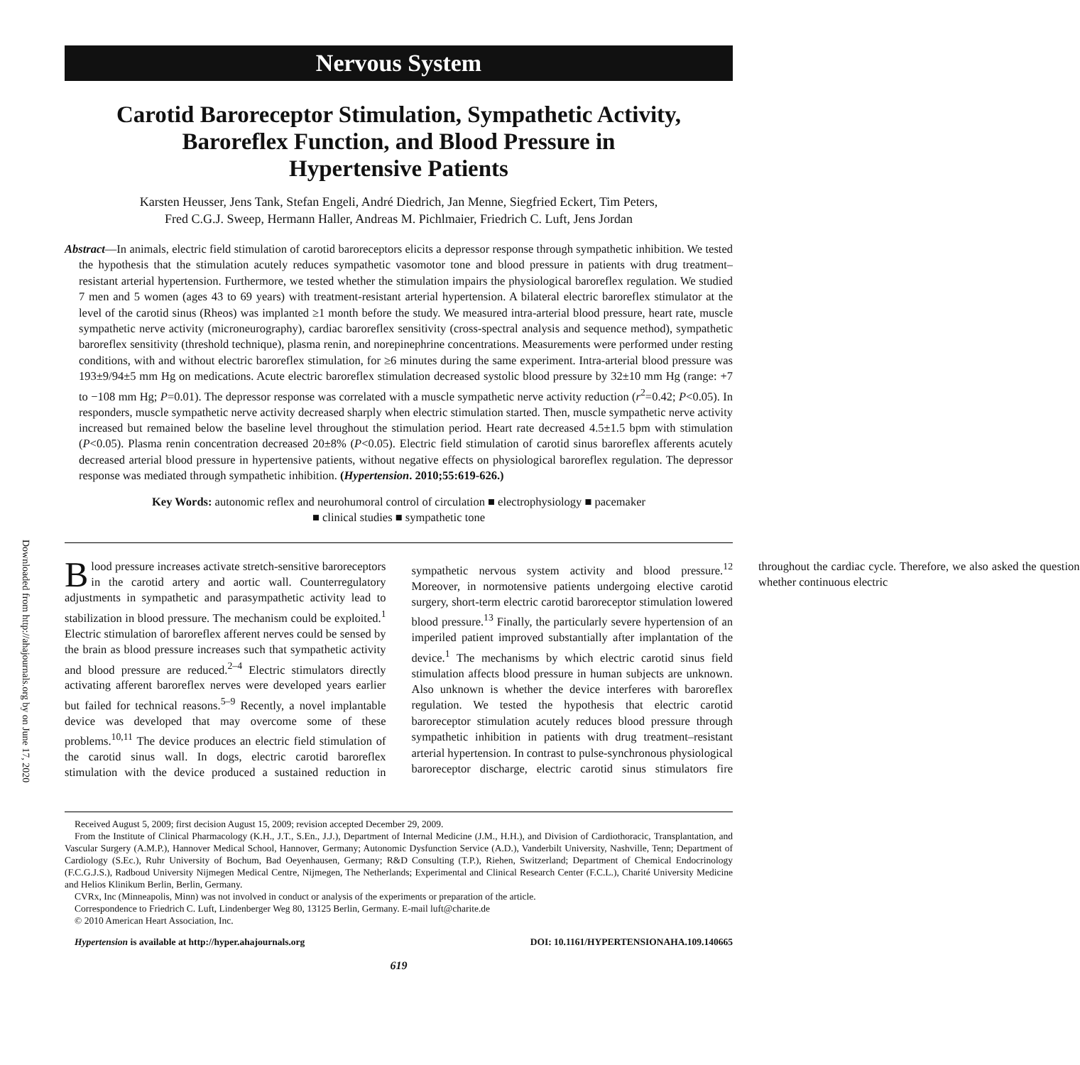Downloaded from http://ahajournals.org by on June 17, 2020
Nervous System
Carotid Baroreceptor Stimulation, Sympathetic Activity,
Baroreflex Function, and Blood Pressure in
Hypertensive Patients
Karsten Heusser, Jens Tank, Stefan Engeli, André Diedrich, Jan Menne, Siegfried Eckert, Tim Peters,
Fred C.G.J. Sweep, Hermann Haller, Andreas M. Pichlmaier, Friedrich C. Luft, Jens Jordan
Abstract—In animals, electric field stimulation of carotid baroreceptors elicits a depressor response through sympathetic inhibition. We tested the hypothesis that the stimulation acutely reduces sympathetic vasomotor tone and blood pressure in patients with drug treatment–resistant arterial hypertension. Furthermore, we tested whether the stimulation impairs the physiological baroreflex regulation. We studied 7 men and 5 women (ages 43 to 69 years) with treatment-resistant arterial hypertension. A bilateral electric baroreflex stimulator at the level of the carotid sinus (Rheos) was implanted ≥1 month before the study. We measured intra-arterial blood pressure, heart rate, muscle sympathetic nerve activity (microneurography), cardiac baroreflex sensitivity (cross-spectral analysis and sequence method), sympathetic baroreflex sensitivity (threshold technique), plasma renin, and norepinephrine concentrations. Measurements were performed under resting conditions, with and without electric baroreflex stimulation, for ≥6 minutes during the same experiment. Intra-arterial blood pressure was 193±9/94±5 mm Hg on medications. Acute electric baroreflex stimulation decreased systolic blood pressure by 32±10 mm Hg (range: +7 to −108 mm Hg; P=0.01). The depressor response was correlated with a muscle sympathetic nerve activity reduction (r<sup>2</sup>=0.42; P<0.05). In responders, muscle sympathetic nerve activity decreased sharply when electric stimulation started. Then, muscle sympathetic nerve activity increased but remained below the baseline level throughout the stimulation period. Heart rate decreased 4.5±1.5 bpm with stimulation (P<0.05). Plasma renin concentration decreased 20±8% (P<0.05). Electric field stimulation of carotid sinus baroreflex afferents acutely decreased arterial blood pressure in hypertensive patients, without negative effects on physiological baroreflex regulation. The depressor response was mediated through sympathetic inhibition. (Hypertension. 2010;55:619-626.)
Key Words: autonomic reflex and neurohumoral control of circulation ■ electrophysiology ■ pacemaker
■ clinical studies ■ sympathetic tone
Blood pressure increases activate stretch-sensitive baroreceptors in the carotid artery and aortic wall. Counterregulatory adjustments in sympathetic and parasympathetic activity lead to stabilization in blood pressure. The mechanism could be exploited.<sup>1</sup> Electric stimulation of baroreflex afferent nerves could be sensed by the brain as blood pressure increases such that sympathetic activity and blood pressure are reduced.<sup>2–4</sup> Electric stimulators directly activating afferent baroreflex nerves were developed years earlier but failed for technical reasons.<sup>5–9</sup> Recently, a novel implantable device was developed that may overcome some of these problems.<sup>10,11</sup> The device produces an electric field stimulation of the carotid sinus wall. In dogs, electric carotid baroreflex stimulation with the device produced a sustained reduction in sympathetic nervous system activity and blood pressure.<sup>12</sup> Moreover, in normotensive patients undergoing elective carotid surgery, short-term electric carotid baroreceptor stimulation lowered blood pressure.<sup>13</sup> Finally, the particularly severe hypertension of an imperiled patient improved substantially after implantation of the device.<sup>1</sup> The mechanisms by which electric carotid sinus field stimulation affects blood pressure in human subjects are unknown. Also unknown is whether the device interferes with baroreflex regulation. We tested the hypothesis that electric carotid baroreceptor stimulation acutely reduces blood pressure through sympathetic inhibition in patients with drug treatment–resistant arterial hypertension. In contrast to pulse-synchronous physiological baroreceptor discharge, electric carotid sinus stimulators fire throughout the cardiac cycle. Therefore, we also asked the question whether continuous electric
Received August 5, 2009; first decision August 15, 2009; revision accepted December 29, 2009.
From the Institute of Clinical Pharmacology (K.H., J.T., S.En., J.J.), Department of Internal Medicine (J.M., H.H.), and Division of Cardiothoracic, Transplantation, and Vascular Surgery (A.M.P.), Hannover Medical School, Hannover, Germany; Autonomic Dysfunction Service (A.D.), Vanderbilt University, Nashville, Tenn; Department of Cardiology (S.Ec.), Ruhr University of Bochum, Bad Oeyenhausen, Germany; R&D Consulting (T.P.), Riehen, Switzerland; Department of Chemical Endocrinology (F.C.G.J.S.), Radboud University Nijmegen Medical Centre, Nijmegen, The Netherlands; Experimental and Clinical Research Center (F.C.L.), Charité University Medicine and Helios Klinikum Berlin, Berlin, Germany.
CVRx, Inc (Minneapolis, Minn) was not involved in conduct or analysis of the experiments or preparation of the article.
Correspondence to Friedrich C. Luft, Lindenberger Weg 80, 13125 Berlin, Germany. E-mail luft@charite.de
© 2010 American Heart Association, Inc.
Hypertension is available at http://hyper.ahajournals.org DOI: 10.1161/HYPERTENSIONAHA.109.140665
619